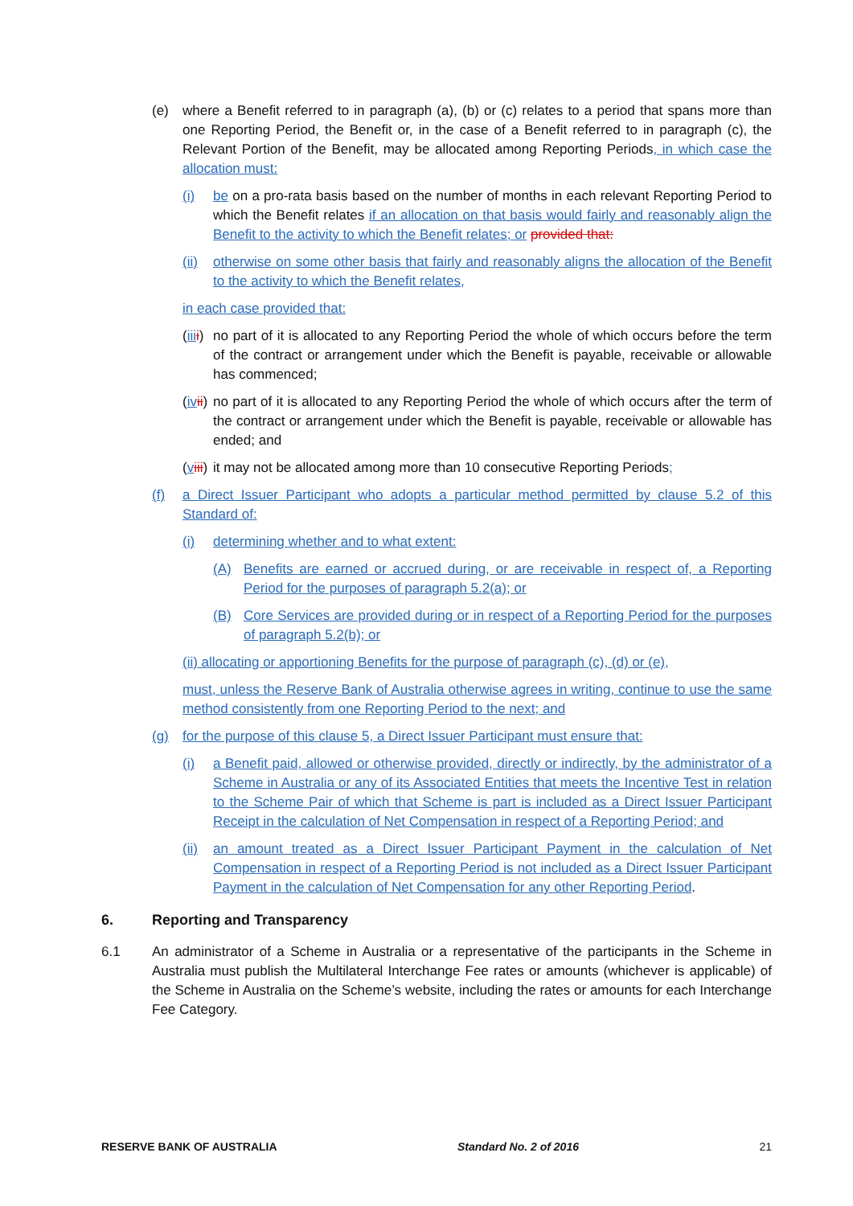(e) where a Benefit referred to in paragraph (a), (b) or (c) relates to a period that spans more than one Reporting Period, the Benefit or, in the case of a Benefit referred to in paragraph (c), the Relevant Portion of the Benefit, may be allocated among Reporting Periods, in which case the allocation must:
(i) be on a pro-rata basis based on the number of months in each relevant Reporting Period to which the Benefit relates if an allocation on that basis would fairly and reasonably align the Benefit to the activity to which the Benefit relates; or provided that:
(ii) otherwise on some other basis that fairly and reasonably aligns the allocation of the Benefit to the activity to which the Benefit relates,
in each case provided that:
(iii i) no part of it is allocated to any Reporting Period the whole of which occurs before the term of the contract or arrangement under which the Benefit is payable, receivable or allowable has commenced;
(iv ii) no part of it is allocated to any Reporting Period the whole of which occurs after the term of the contract or arrangement under which the Benefit is payable, receivable or allowable has ended; and
(viii) it may not be allocated among more than 10 consecutive Reporting Periods;
(f) a Direct Issuer Participant who adopts a particular method permitted by clause 5.2 of this Standard of:
(i) determining whether and to what extent:
(A) Benefits are earned or accrued during, or are receivable in respect of, a Reporting Period for the purposes of paragraph 5.2(a); or
(B) Core Services are provided during or in respect of a Reporting Period for the purposes of paragraph 5.2(b); or
(ii) allocating or apportioning Benefits for the purpose of paragraph (c), (d) or (e),
must, unless the Reserve Bank of Australia otherwise agrees in writing, continue to use the same method consistently from one Reporting Period to the next; and
(g) for the purpose of this clause 5, a Direct Issuer Participant must ensure that:
(i) a Benefit paid, allowed or otherwise provided, directly or indirectly, by the administrator of a Scheme in Australia or any of its Associated Entities that meets the Incentive Test in relation to the Scheme Pair of which that Scheme is part is included as a Direct Issuer Participant Receipt in the calculation of Net Compensation in respect of a Reporting Period; and
(ii) an amount treated as a Direct Issuer Participant Payment in the calculation of Net Compensation in respect of a Reporting Period is not included as a Direct Issuer Participant Payment in the calculation of Net Compensation for any other Reporting Period.
6. Reporting and Transparency
6.1 An administrator of a Scheme in Australia or a representative of the participants in the Scheme in Australia must publish the Multilateral Interchange Fee rates or amounts (whichever is applicable) of the Scheme in Australia on the Scheme’s website, including the rates or amounts for each Interchange Fee Category.
RESERVE BANK OF AUSTRALIA Standard No. 2 of 2016 21